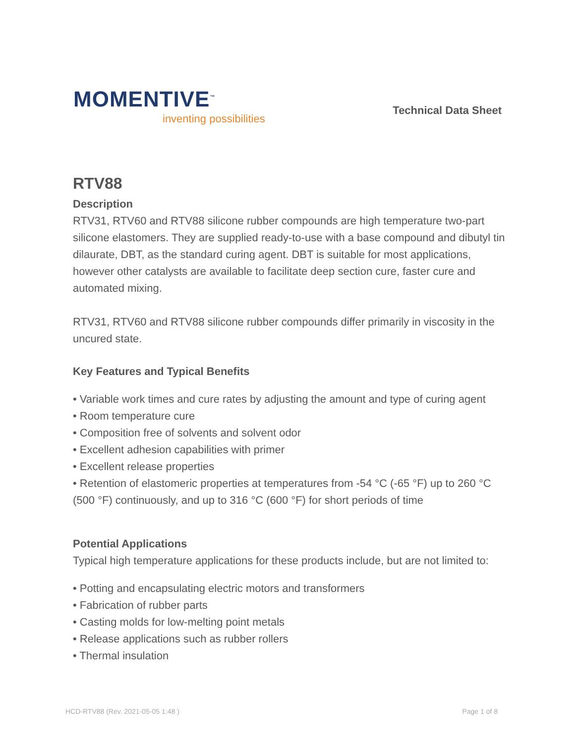MOMENTIVE<sup>™</sup>
inventing possibilities
Technical Data Sheet
RTV88
Description
RTV31, RTV60 and RTV88 silicone rubber compounds are high temperature two-part silicone elastomers. They are supplied ready-to-use with a base compound and dibutyl tin dilaurate, DBT, as the standard curing agent. DBT is suitable for most applications, however other catalysts are available to facilitate deep section cure, faster cure and automated mixing.
RTV31, RTV60 and RTV88 silicone rubber compounds differ primarily in viscosity in the uncured state.
Key Features and Typical Benefits
• Variable work times and cure rates by adjusting the amount and type of curing agent
• Room temperature cure
• Composition free of solvents and solvent odor
• Excellent adhesion capabilities with primer
• Excellent release properties
• Retention of elastomeric properties at temperatures from -54 °C (-65 °F) up to 260 °C (500 °F) continuously, and up to 316 °C (600 °F) for short periods of time
Potential Applications
Typical high temperature applications for these products include, but are not limited to:
• Potting and encapsulating electric motors and transformers
• Fabrication of rubber parts
• Casting molds for low-melting point metals
• Release applications such as rubber rollers
• Thermal insulation
HCD-RTV88 (Rev. 2021-05-05 1:48 ) Page 1 of 8